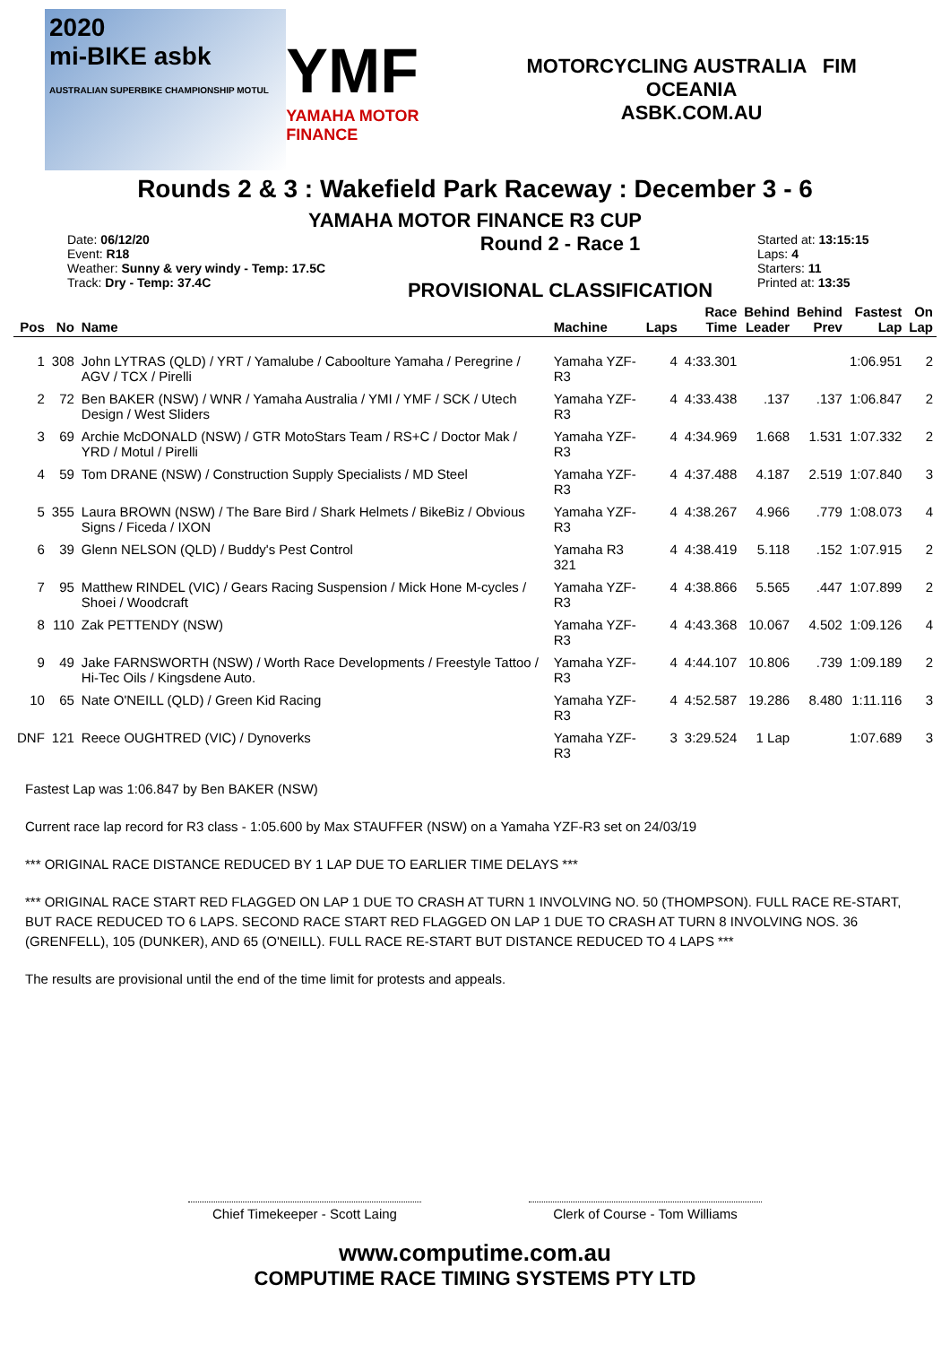2020
mi-BIKE asbk
AUSTRALIAN SUPERBIKE CHAMPIONSHIP MOTUL
YMF
YAMAHA MOTOR FINANCE
MOTORCYCLING AUSTRALIA FIM OCEANIA
ASBK.COM.AU
Rounds 2 & 3 : Wakefield Park Raceway : December 3 - 6
YAMAHA MOTOR FINANCE R3 CUP
Date: 06/12/20
Event: R18
Weather: Sunny & very windy - Temp: 17.5C
Track: Dry - Temp: 37.4C
Round 2 - Race 1
PROVISIONAL CLASSIFICATION
Started at: 13:15:15
Laps: 4
Starters: 11
Printed at: 13:35
| Pos | No | Name | Machine | Laps | Race Time | Behind Leader | Behind Prev | Fastest Lap | On Lap |
| --- | --- | --- | --- | --- | --- | --- | --- | --- | --- |
| 1 | 308 | John LYTRAS (QLD) / YRT / Yamalube / Caboolture Yamaha / Peregrine / AGV / TCX / Pirelli | Yamaha YZF-R3 | 4 | 4:33.301 | | | 1:06.951 | 2 |
| 2 | 72 | Ben BAKER (NSW) / WNR / Yamaha Australia / YMI / YMF / SCK / Utech Design / West Sliders | Yamaha YZF-R3 | 4 | 4:33.438 | .137 | .137 | 1:06.847 | 2 |
| 3 | 69 | Archie McDONALD (NSW) / GTR MotoStars Team / RS+C / Doctor Mak / YRD / Motul / Pirelli | Yamaha YZF-R3 | 4 | 4:34.969 | 1.668 | 1.531 | 1:07.332 | 2 |
| 4 | 59 | Tom DRANE (NSW) / Construction Supply Specialists / MD Steel | Yamaha YZF-R3 | 4 | 4:37.488 | 4.187 | 2.519 | 1:07.840 | 3 |
| 5 | 355 | Laura BROWN (NSW) / The Bare Bird / Shark Helmets / BikeBiz / Obvious Signs / Ficeda / IXON | Yamaha YZF-R3 | 4 | 4:38.267 | 4.966 | .779 | 1:08.073 | 4 |
| 6 | 39 | Glenn NELSON (QLD) / Buddy's Pest Control | Yamaha R3 321 | 4 | 4:38.419 | 5.118 | .152 | 1:07.915 | 2 |
| 7 | 95 | Matthew RINDEL (VIC) / Gears Racing Suspension / Mick Hone M-cycles / Shoei / Woodcraft | Yamaha YZF-R3 | 4 | 4:38.866 | 5.565 | .447 | 1:07.899 | 2 |
| 8 | 110 | Zak PETTENDY (NSW) | Yamaha YZF-R3 | 4 | 4:43.368 | 10.067 | 4.502 | 1:09.126 | 4 |
| 9 | 49 | Jake FARNSWORTH (NSW) / Worth Race Developments / Freestyle Tattoo / Hi-Tec Oils / Kingsdene Auto. | Yamaha YZF-R3 | 4 | 4:44.107 | 10.806 | .739 | 1:09.189 | 2 |
| 10 | 65 | Nate O'NEILL (QLD) / Green Kid Racing | Yamaha YZF-R3 | 4 | 4:52.587 | 19.286 | 8.480 | 1:11.116 | 3 |
| DNF | 121 | Reece OUGHTRED (VIC) / Dynoverks | Yamaha YZF-R3 | 3 | 3:29.524 | 1 Lap | | 1:07.689 | 3 |
Fastest Lap was 1:06.847 by Ben BAKER (NSW)
Current race lap record for R3 class - 1:05.600 by Max STAUFFER (NSW) on a Yamaha YZF-R3 set on 24/03/19
*** ORIGINAL RACE DISTANCE REDUCED BY 1 LAP DUE TO EARLIER TIME DELAYS ***
*** ORIGINAL RACE START RED FLAGGED ON LAP 1 DUE TO CRASH AT TURN 1 INVOLVING NO. 50 (THOMPSON). FULL RACE RE-START, BUT RACE REDUCED TO 6 LAPS. SECOND RACE START RED FLAGGED ON LAP 1 DUE TO CRASH AT TURN 8 INVOLVING NOS. 36 (GRENFELL), 105 (DUNKER), AND 65 (O'NEILL). FULL RACE RE-START BUT DISTANCE REDUCED TO 4 LAPS ***
The results are provisional until the end of the time limit for protests and appeals.
Chief Timekeeper - Scott Laing
Clerk of Course - Tom Williams
www.computime.com.au
COMPUTIME RACE TIMING SYSTEMS PTY LTD